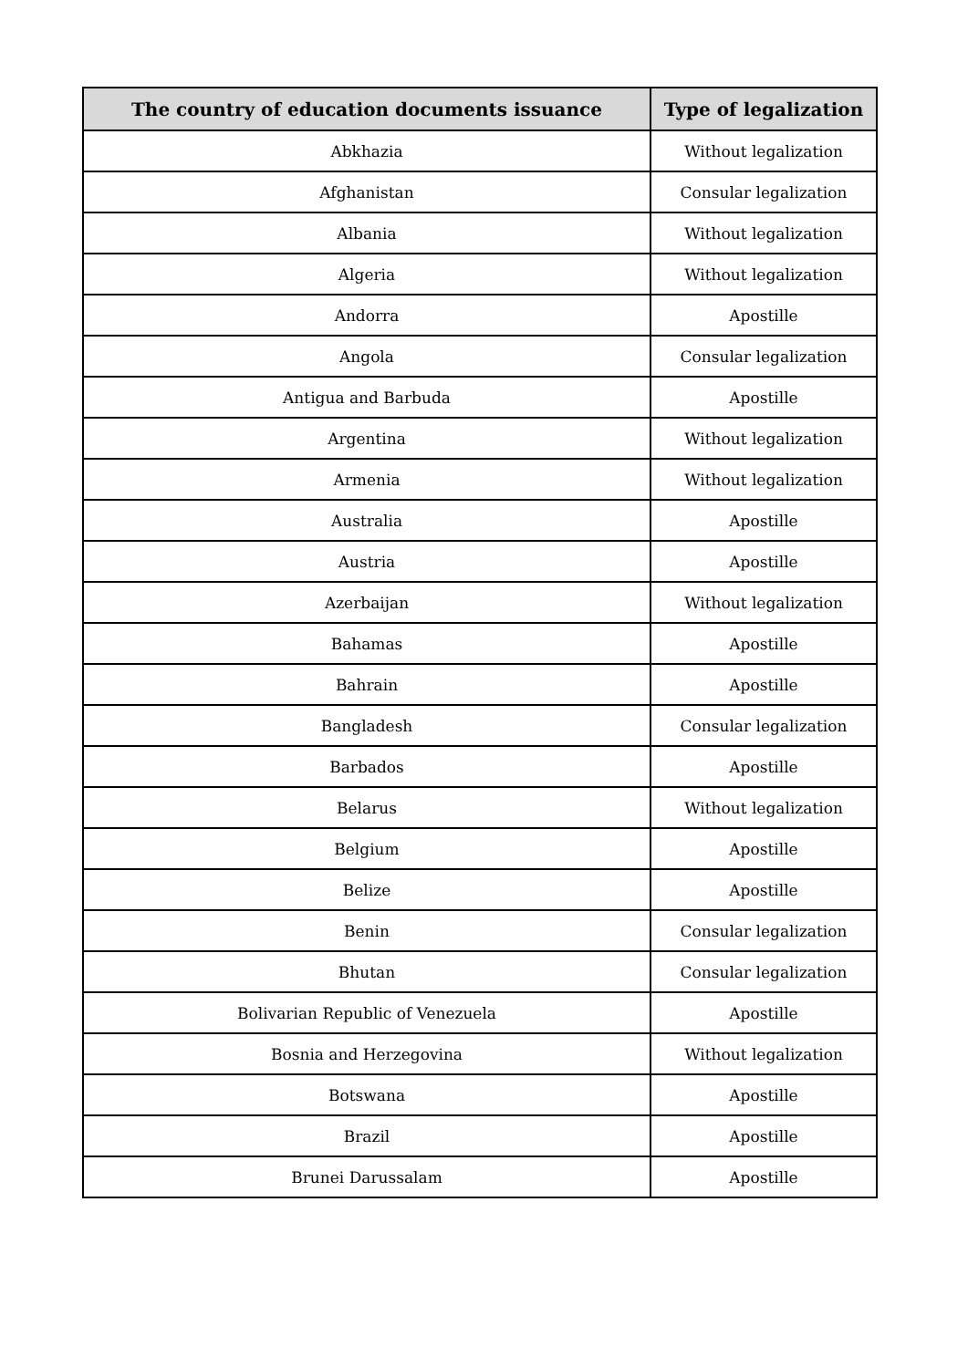| The country of education documents issuance | Type of legalization |
| --- | --- |
| Abkhazia | Without legalization |
| Afghanistan | Consular legalization |
| Albania | Without legalization |
| Algeria | Without legalization |
| Andorra | Apostille |
| Angola | Consular legalization |
| Antigua and Barbuda | Apostille |
| Argentina | Without legalization |
| Armenia | Without legalization |
| Australia | Apostille |
| Austria | Apostille |
| Azerbaijan | Without legalization |
| Bahamas | Apostille |
| Bahrain | Apostille |
| Bangladesh | Consular legalization |
| Barbados | Apostille |
| Belarus | Without legalization |
| Belgium | Apostille |
| Belize | Apostille |
| Benin | Consular legalization |
| Bhutan | Consular legalization |
| Bolivarian Republic of Venezuela | Apostille |
| Bosnia and Herzegovina | Without legalization |
| Botswana | Apostille |
| Brazil | Apostille |
| Brunei Darussalam | Apostille |